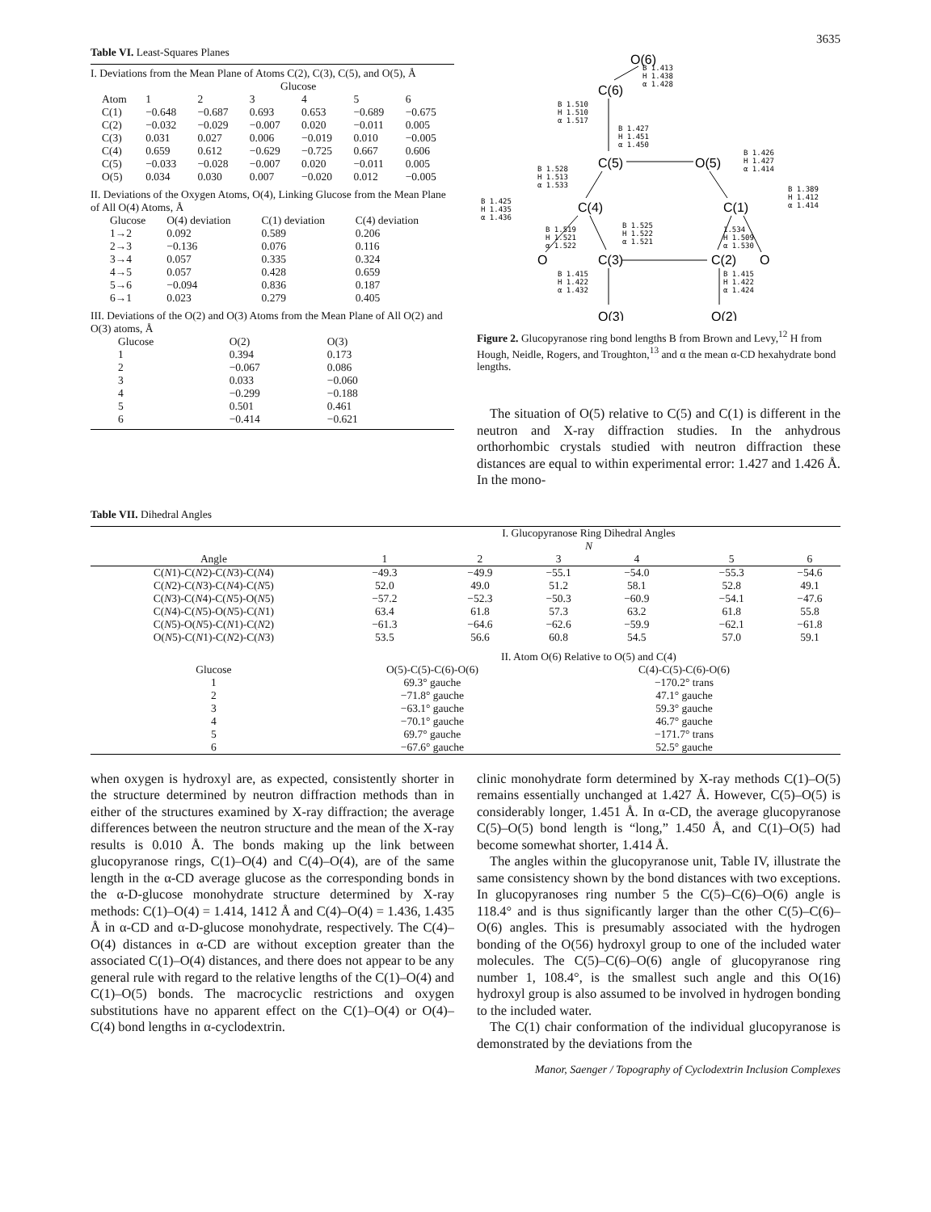3635
Table VI. Least-Squares Planes
I. Deviations from the Mean Plane of Atoms C(2), C(3), C(5), and O(5), Å
| | Glucose | | | | | |
| Atom | 1 | 2 | 3 | 4 | 5 | 6 |
| C(1) | −0.648 | −0.687 | 0.693 | 0.653 | −0.689 | −0.675 |
| C(2) | −0.032 | −0.029 | −0.007 | 0.020 | −0.011 | 0.005 |
| C(3) | 0.031 | 0.027 | 0.006 | −0.019 | 0.010 | −0.005 |
| C(4) | 0.659 | 0.612 | −0.629 | −0.725 | 0.667 | 0.606 |
| C(5) | −0.033 | −0.028 | −0.007 | 0.020 | −0.011 | 0.005 |
| O(5) | 0.034 | 0.030 | 0.007 | −0.020 | 0.012 | −0.005 |
II. Deviations of the Oxygen Atoms, O(4), Linking Glucose from the Mean Plane of All O(4) Atoms, Å
| Glucose | O(4) deviation | C(1) deviation | C(4) deviation |
| 1→2 | 0.092 | 0.589 | 0.206 |
| 2→3 | −0.136 | 0.076 | 0.116 |
| 3→4 | 0.057 | 0.335 | 0.324 |
| 4→5 | 0.057 | 0.428 | 0.659 |
| 5→6 | −0.094 | 0.836 | 0.187 |
| 6→1 | 0.023 | 0.279 | 0.405 |
III. Deviations of the O(2) and O(3) Atoms from the Mean Plane of All O(2) and O(3) atoms, Å
| Glucose | O(2) | O(3) |
| 1 | 0.394 | 0.173 |
| 2 | −0.067 | 0.086 |
| 3 | 0.033 | −0.060 |
| 4 | −0.299 | −0.188 |
| 5 | 0.501 | 0.461 |
| 6 | −0.414 | −0.621 |
O(6)
C(6)
C(5)
O(5)
C(4)
C(1)
O
C(3)
C(2)
O
O(3)
O(2)
B 1.413
H 1.438
α 1.428
B 1.510
H 1.510
α 1.517
B 1.427
H 1.451
α 1.450
B 1.426
H 1.427
α 1.414
B 1.528
H 1.513
α 1.533
B 1.389
H 1.412
α 1.414
B 1.425
H 1.435
α 1.436
B 1.525
H 1.522
α 1.521
B 1.519
H 1.521
α 1.522
1.534
H 1.509
α 1.530
B 1.415
H 1.422
α 1.432
B 1.415
H 1.422
α 1.424
Figure 2. Glucopyranose ring bond lengths B from Brown and Levy,<sup>12</sup> H from Hough, Neidle, Rogers, and Troughton,<sup>13</sup> and α the mean α-CD hexahydrate bond lengths.
The situation of O(5) relative to C(5) and C(1) is different in the neutron and X-ray diffraction studies. In the anhydrous orthorhombic crystals studied with neutron diffraction these distances are equal to within experimental error: 1.427 and 1.426 Å. In the mono-
Table VII. Dihedral Angles
| | I. Glucopyranose Ring Dihedral Angles | | | | | |
| | N | | | | | |
| Angle | 1 | 2 | 3 | 4 | 5 | 6 |
| C( N 1)-C( N 2)-C( N 3)-C( N 4) | −49.3 | −49.9 | −55.1 | −54.0 | −55.3 | −54.6 |
| C( N 2)-C( N 3)-C( N 4)-C( N 5) | 52.0 | 49.0 | 51.2 | 58.1 | 52.8 | 49.1 |
| C( N 3)-C( N 4)-C( N 5)-O( N 5) | −57.2 | −52.3 | −50.3 | −60.9 | −54.1 | −47.6 |
| C( N 4)-C( N 5)-O( N 5)-C( N 1) | 63.4 | 61.8 | 57.3 | 63.2 | 61.8 | 55.8 |
| C( N 5)-O( N 5)-C( N 1)-C( N 2) | −61.3 | −64.6 | −62.6 | −59.9 | −62.1 | −61.8 |
| O( N 5)-C( N 1)-C( N 2)-C( N 3) | 53.5 | 56.6 | 60.8 | 54.5 | 57.0 | 59.1 |
| | II. Atom O(6) Relative to O(5) and C(4) | | | | | |
| Glucose | O(5)-C(5)-C(6)-O(6) | | | C(4)-C(5)-C(6)-O(6) | | |
| 1 | 69.3° gauche | | | −170.2° trans | | |
| 2 | −71.8° gauche | | | 47.1° gauche | | |
| 3 | −63.1° gauche | | | 59.3° gauche | | |
| 4 | −70.1° gauche | | | 46.7° gauche | | |
| 5 | 69.7° gauche | | | −171.7° trans | | |
| 6 | −67.6° gauche | | | 52.5° gauche | | |
when oxygen is hydroxyl are, as expected, consistently shorter in the structure determined by neutron diffraction methods than in either of the structures examined by X-ray diffraction; the average differences between the neutron structure and the mean of the X-ray results is 0.010 Å. The bonds making up the link between glucopyranose rings, C(1)–O(4) and C(4)–O(4), are of the same length in the α-CD average glucose as the corresponding bonds in the α-D-glucose monohydrate structure determined by X-ray methods: C(1)–O(4) = 1.414, 1412 Å and C(4)–O(4) = 1.436, 1.435 Å in α-CD and α-D-glucose monohydrate, respectively. The C(4)–O(4) distances in α-CD are without exception greater than the associated C(1)–O(4) distances, and there does not appear to be any general rule with regard to the relative lengths of the C(1)–O(4) and C(1)–O(5) bonds. The macrocyclic restrictions and oxygen substitutions have no apparent effect on the C(1)–O(4) or O(4)–C(4) bond lengths in α-cyclodextrin.
clinic monohydrate form determined by X-ray methods C(1)–O(5) remains essentially unchanged at 1.427 Å. However, C(5)–O(5) is considerably longer, 1.451 Å. In α-CD, the average glucopyranose C(5)–O(5) bond length is “long,” 1.450 Å, and C(1)–O(5) had become somewhat shorter, 1.414 Å.
The angles within the glucopyranose unit, Table IV, illustrate the same consistency shown by the bond distances with two exceptions. In glucopyranoses ring number 5 the C(5)–C(6)–O(6) angle is 118.4° and is thus significantly larger than the other C(5)–C(6)–O(6) angles. This is presumably associated with the hydrogen bonding of the O(56) hydroxyl group to one of the included water molecules. The C(5)–C(6)–O(6) angle of glucopyranose ring number 1, 108.4°, is the smallest such angle and this O(16) hydroxyl group is also assumed to be involved in hydrogen bonding to the included water.
The C(1) chair conformation of the individual glucopyranose is demonstrated by the deviations from the
Manor, Saenger / Topography of Cyclodextrin Inclusion Complexes